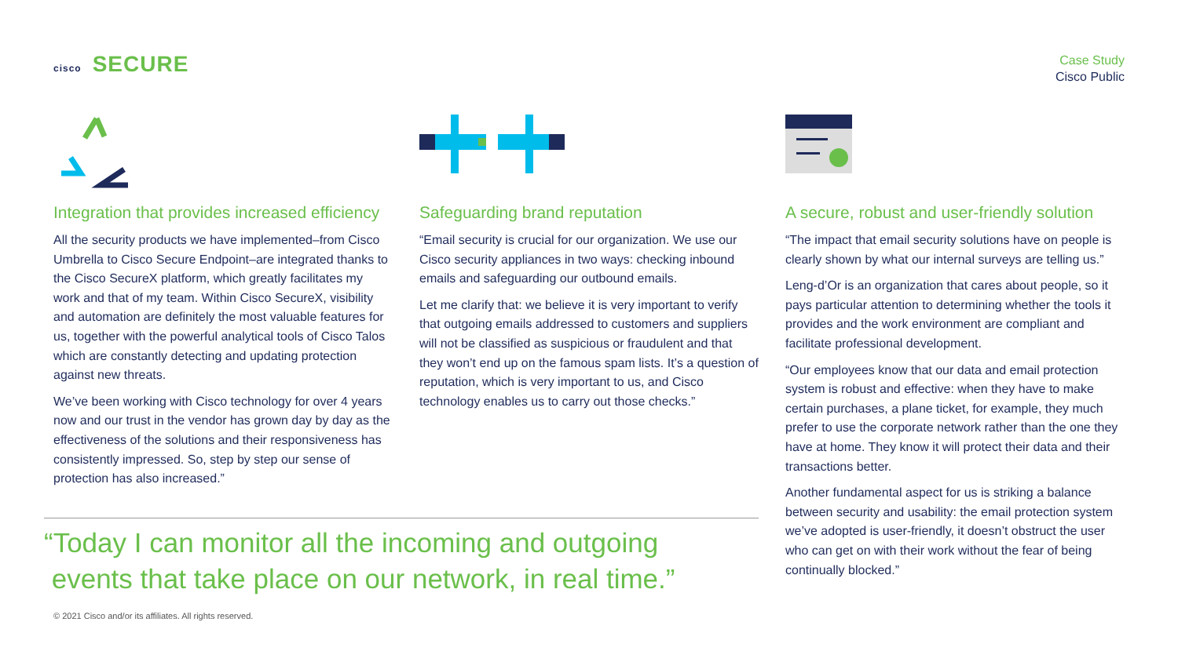cisco SECURE
Case Study
Cisco Public
Integration that provides increased efficiency
All the security products we have implemented–from Cisco Umbrella to Cisco Secure Endpoint–are integrated thanks to the Cisco SecureX platform, which greatly facilitates my work and that of my team. Within Cisco SecureX, visibility and automation are definitely the most valuable features for us, together with the powerful analytical tools of Cisco Talos which are constantly detecting and updating protection against new threats.
We’ve been working with Cisco technology for over 4 years now and our trust in the vendor has grown day by day as the effectiveness of the solutions and their responsiveness has consistently impressed. So, step by step our sense of protection has also increased.”
Safeguarding brand reputation
“Email security is crucial for our organization. We use our Cisco security appliances in two ways: checking inbound emails and safeguarding our outbound emails.
Let me clarify that: we believe it is very important to verify that outgoing emails addressed to customers and suppliers will not be classified as suspicious or fraudulent and that they won’t end up on the famous spam lists. It’s a question of reputation, which is very important to us, and Cisco technology enables us to carry out those checks.”
A secure, robust and user-friendly solution
“The impact that email security solutions have on people is clearly shown by what our internal surveys are telling us.”
Leng-d’Or is an organization that cares about people, so it pays particular attention to determining whether the tools it provides and the work environment are compliant and facilitate professional development.
“Our employees know that our data and email protection system is robust and effective: when they have to make certain purchases, a plane ticket, for example, they much prefer to use the corporate network rather than the one they have at home. They know it will protect their data and their transactions better.
Another fundamental aspect for us is striking a balance between security and usability: the email protection system we’ve adopted is user-friendly, it doesn’t obstruct the user who can get on with their work without the fear of being continually blocked.”
“Today I can monitor all the incoming and outgoing
events that take place on our network, in real time.”
© 2021 Cisco and/or its affiliates. All rights reserved.